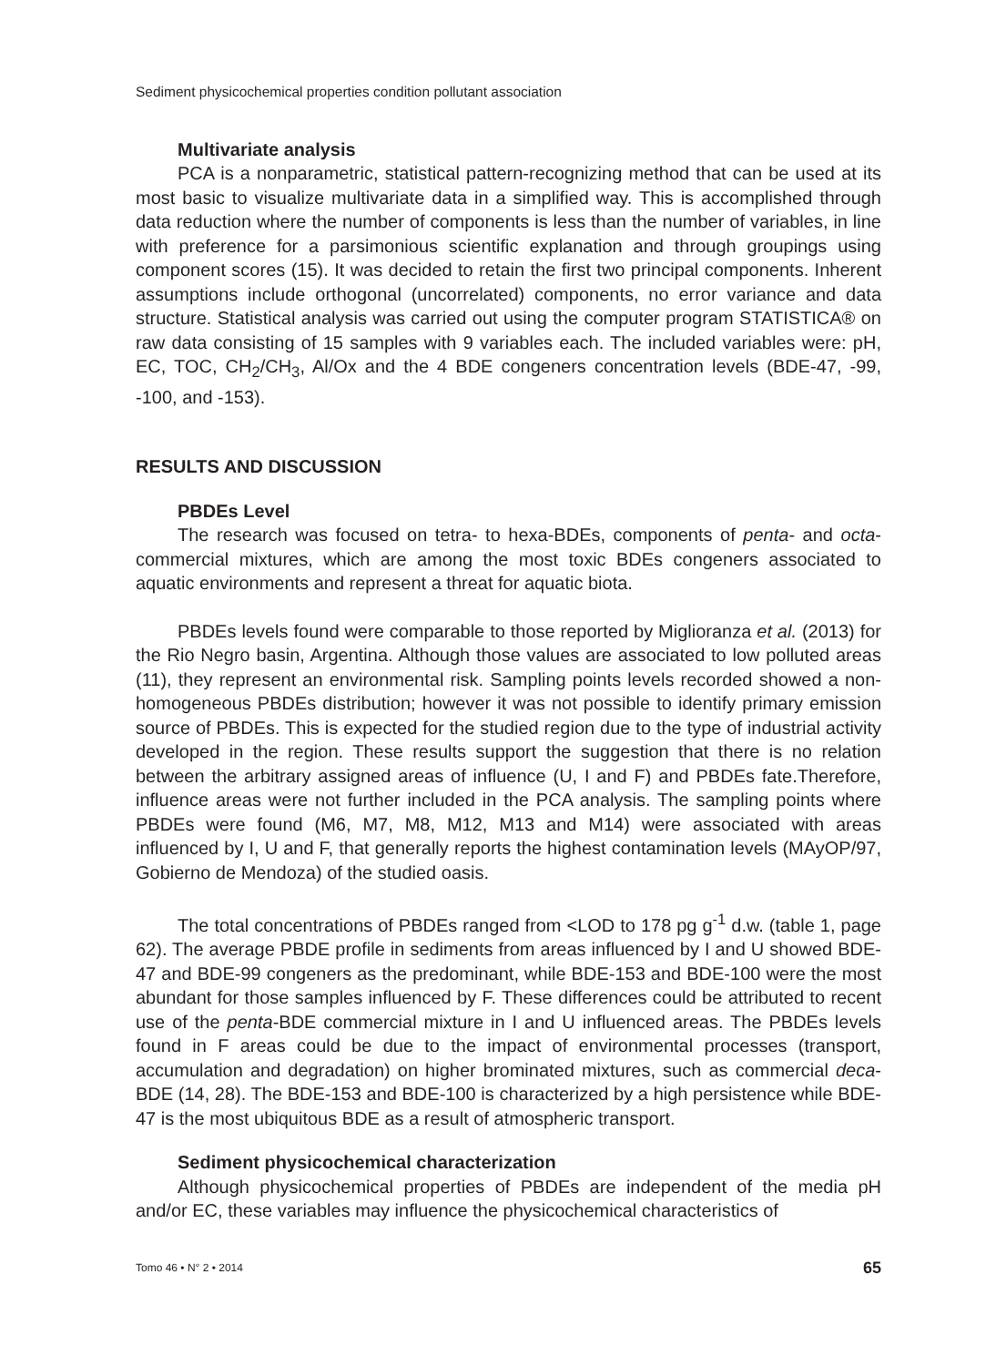Sediment physicochemical properties condition pollutant association
Multivariate analysis
PCA is a nonparametric, statistical pattern-recognizing method that can be used at its most basic to visualize multivariate data in a simplified way. This is accomplished through data reduction where the number of components is less than the number of variables, in line with preference for a parsimonious scientific explanation and through groupings using component scores (15). It was decided to retain the first two principal components. Inherent assumptions include orthogonal (uncorrelated) components, no error variance and data structure. Statistical analysis was carried out using the computer program STATISTICA® on raw data consisting of 15 samples with 9 variables each. The included variables were: pH, EC, TOC, CH<sub>2</sub>/CH<sub>3</sub>, Al/Ox and the 4 BDE congeners concentration levels (BDE-47, -99, -100, and -153).
RESULTS AND DISCUSSION
PBDEs Level
The research was focused on tetra- to hexa-BDEs, components of penta- and octa- commercial mixtures, which are among the most toxic BDEs congeners associated to aquatic environments and represent a threat for aquatic biota.
PBDEs levels found were comparable to those reported by Miglioranza et al. (2013) for the Rio Negro basin, Argentina. Although those values are associated to low polluted areas (11), they represent an environmental risk. Sampling points levels recorded showed a non-homogeneous PBDEs distribution; however it was not possible to identify primary emission source of PBDEs. This is expected for the studied region due to the type of industrial activity developed in the region. These results support the suggestion that there is no relation between the arbitrary assigned areas of influence (U, I and F) and PBDEs fate.Therefore, influence areas were not further included in the PCA analysis. The sampling points where PBDEs were found (M6, M7, M8, M12, M13 and M14) were associated with areas influenced by I, U and F, that generally reports the highest contamination levels (MAyOP/97, Gobierno de Mendoza) of the studied oasis.
The total concentrations of PBDEs ranged from <LOD to 178 pg g<sup>-1</sup> d.w. (table 1, page 62). The average PBDE profile in sediments from areas influenced by I and U showed BDE-47 and BDE-99 congeners as the predominant, while BDE-153 and BDE-100 were the most abundant for those samples influenced by F. These differences could be attributed to recent use of the penta-BDE commercial mixture in I and U influenced areas. The PBDEs levels found in F areas could be due to the impact of environmental processes (transport, accumulation and degradation) on higher brominated mixtures, such as commercial deca-BDE (14, 28). The BDE-153 and BDE-100 is characterized by a high persistence while BDE-47 is the most ubiquitous BDE as a result of atmospheric transport.
Sediment physicochemical characterization
Although physicochemical properties of PBDEs are independent of the media pH and/or EC, these variables may influence the physicochemical characteristics of
Tomo 46 • N° 2 • 2014 65